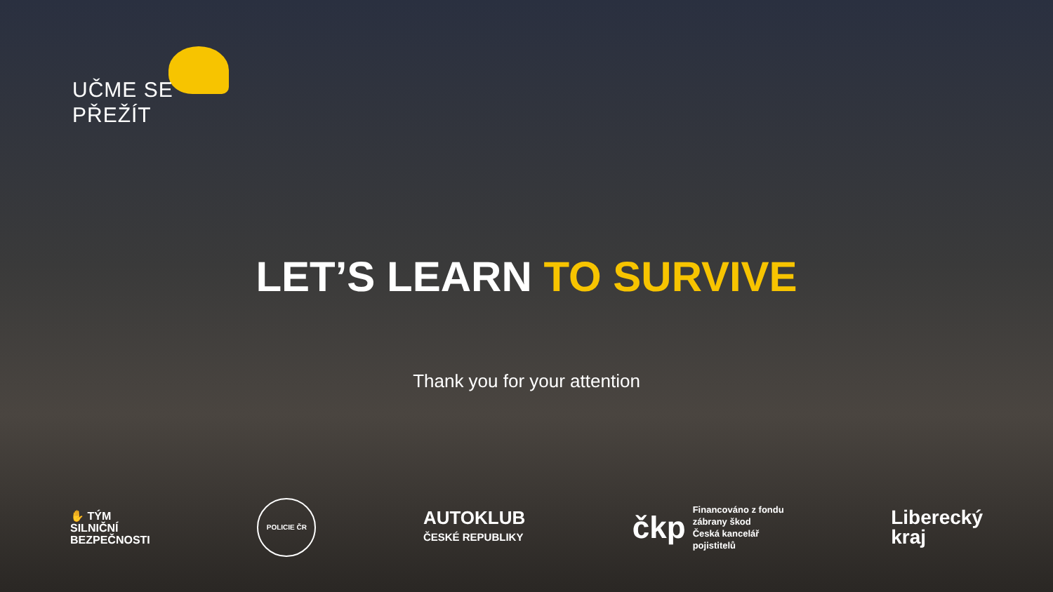UČME SE
PŘEŽÍT
LET’S LEARN TO SURVIVE
Thank you for your attention
✋ TÝM
SILNIČNÍ
BEZPEČNOSTI
POLICIE ČR
AUTOKLUB
ČESKÉ REPUBLIKY
čkp Financováno z fondu
zábrany škod
Česká kancelář
pojistitelů
Liberecký
kraj